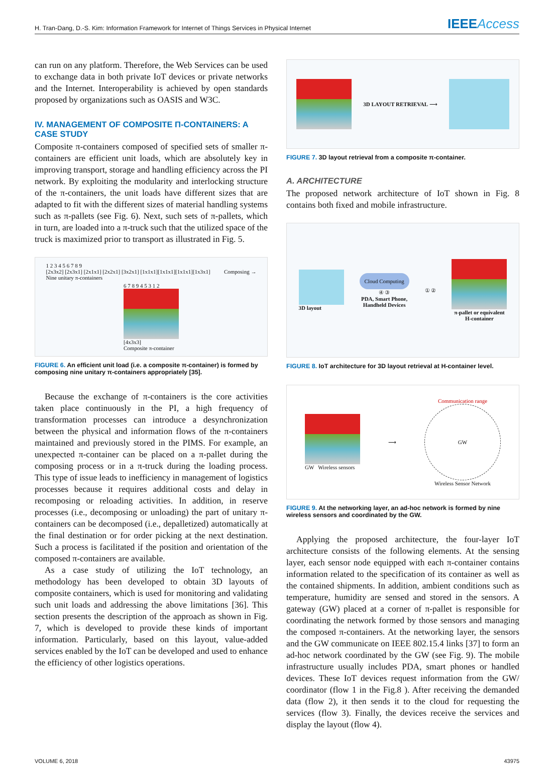H. Tran-Dang, D.-S. Kim: Information Framework for Internet of Things Services in Physical Internet IEEEAccess
can run on any platform. Therefore, the Web Services can be used to exchange data in both private IoT devices or private networks and the Internet. Interoperability is achieved by open standards proposed by organizations such as OASIS and W3C.
IV. MANAGEMENT OF COMPOSITE Π-CONTAINERS: A CASE STUDY
Composite π-containers composed of specified sets of smaller π-containers are efficient unit loads, which are absolutely key in improving transport, storage and handling efficiency across the PI network. By exploiting the modularity and interlocking structure of the π-containers, the unit loads have different sizes that are adapted to fit with the different sizes of material handling systems such as π-pallets (see Fig. 6). Next, such sets of π-pallets, which in turn, are loaded into a π-truck such that the utilized space of the truck is maximized prior to transport as illustrated in Fig. 5.
1 2 3 4 5 6 7 8 9
[2x3x2] [2x3x1] [2x1x1] [2x2x1] [3x2x1] [1x1x1][1x1x1][1x1x1][1x3x1]
Nine unitary π-containers
Composing →
6 7 8 9 4 5 3 1 2
[4x3x3]
Composite π-container
FIGURE 6. An efficient unit load (i.e. a composite π-container) is formed by composing nine unitary π-containers appropriately [35].
Because the exchange of π-containers is the core activities taken place continuously in the PI, a high frequency of transformation processes can introduce a desynchronization between the physical and information flows of the π-containers maintained and previously stored in the PIMS. For example, an unexpected π-container can be placed on a π-pallet during the composing process or in a π-truck during the loading process. This type of issue leads to inefficiency in management of logistics processes because it requires additional costs and delay in recomposing or reloading activities. In addition, in reserve processes (i.e., decomposing or unloading) the part of unitary π-containers can be decomposed (i.e., depalletized) automatically at the final destination or for order picking at the next destination. Such a process is facilitated if the position and orientation of the composed π-containers are available.
As a case study of utilizing the IoT technology, an methodology has been developed to obtain 3D layouts of composite containers, which is used for monitoring and validating such unit loads and addressing the above limitations [36]. This section presents the description of the approach as shown in Fig. 7, which is developed to provide these kinds of important information. Particularly, based on this layout, value-added services enabled by the IoT can be developed and used to enhance the efficiency of other logistics operations.
3D LAYOUT RETRIEVAL ⟶
FIGURE 7. 3D layout retrieval from a composite π-container.
A. ARCHITECTURE
The proposed network architecture of IoT shown in Fig. 8 contains both fixed and mobile infrastructure.
3D layout
Cloud Computing
④ ③
PDA, Smart Phone,
Handheld Devices
① ②
π-pallet or equivalent
H-container
FIGURE 8. IoT architecture for 3D layout retrieval at H-container level.
GW Wireless sensors
⟶
Communication range
GW
Wireless Sensor Network
FIGURE 9. At the networking layer, an ad-hoc network is formed by nine wireless sensors and coordinated by the GW.
Applying the proposed architecture, the four-layer IoT architecture consists of the following elements. At the sensing layer, each sensor node equipped with each π-container contains information related to the specification of its container as well as the contained shipments. In addition, ambient conditions such as temperature, humidity are sensed and stored in the sensors. A gateway (GW) placed at a corner of π-pallet is responsible for coordinating the network formed by those sensors and managing the composed π-containers. At the networking layer, the sensors and the GW communicate on IEEE 802.15.4 links [37] to form an ad-hoc network coordinated by the GW (see Fig. 9). The mobile infrastructure usually includes PDA, smart phones or handled devices. These IoT devices request information from the GW/ coordinator (flow 1 in the Fig.8 ). After receiving the demanded data (flow 2), it then sends it to the cloud for requesting the services (flow 3). Finally, the devices receive the services and display the layout (flow 4).
VOLUME 6, 2018 43975